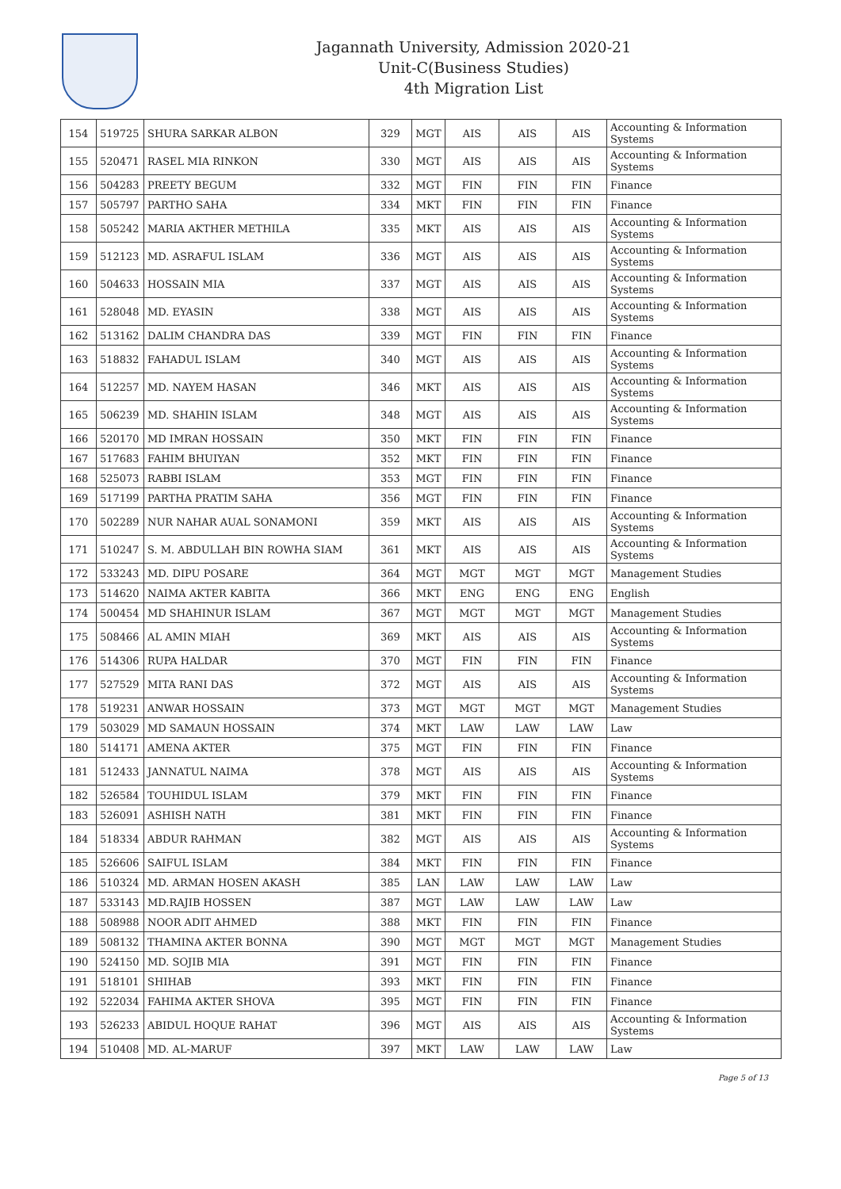Jagannath University, Admission 2020-21
Unit-C(Business Studies)
4th Migration List
| 154 | 519725 | SHURA SARKAR ALBON | 329 | MGT | AIS | AIS | AIS | Accounting & Information Systems |
| 155 | 520471 | RASEL MIA RINKON | 330 | MGT | AIS | AIS | AIS | Accounting & Information Systems |
| 156 | 504283 | PREETY BEGUM | 332 | MGT | FIN | FIN | FIN | Finance |
| 157 | 505797 | PARTHO SAHA | 334 | MKT | FIN | FIN | FIN | Finance |
| 158 | 505242 | MARIA AKTHER METHILA | 335 | MKT | AIS | AIS | AIS | Accounting & Information Systems |
| 159 | 512123 | MD. ASRAFUL ISLAM | 336 | MGT | AIS | AIS | AIS | Accounting & Information Systems |
| 160 | 504633 | HOSSAIN MIA | 337 | MGT | AIS | AIS | AIS | Accounting & Information Systems |
| 161 | 528048 | MD. EYASIN | 338 | MGT | AIS | AIS | AIS | Accounting & Information Systems |
| 162 | 513162 | DALIM CHANDRA DAS | 339 | MGT | FIN | FIN | FIN | Finance |
| 163 | 518832 | FAHADUL ISLAM | 340 | MGT | AIS | AIS | AIS | Accounting & Information Systems |
| 164 | 512257 | MD. NAYEM HASAN | 346 | MKT | AIS | AIS | AIS | Accounting & Information Systems |
| 165 | 506239 | MD. SHAHIN ISLAM | 348 | MGT | AIS | AIS | AIS | Accounting & Information Systems |
| 166 | 520170 | MD IMRAN HOSSAIN | 350 | MKT | FIN | FIN | FIN | Finance |
| 167 | 517683 | FAHIM BHUIYAN | 352 | MKT | FIN | FIN | FIN | Finance |
| 168 | 525073 | RABBI ISLAM | 353 | MGT | FIN | FIN | FIN | Finance |
| 169 | 517199 | PARTHA PRATIM SAHA | 356 | MGT | FIN | FIN | FIN | Finance |
| 170 | 502289 | NUR NAHAR AUAL SONAMONI | 359 | MKT | AIS | AIS | AIS | Accounting & Information Systems |
| 171 | 510247 | S. M. ABDULLAH BIN ROWHA SIAM | 361 | MKT | AIS | AIS | AIS | Accounting & Information Systems |
| 172 | 533243 | MD. DIPU POSARE | 364 | MGT | MGT | MGT | MGT | Management Studies |
| 173 | 514620 | NAIMA AKTER KABITA | 366 | MKT | ENG | ENG | ENG | English |
| 174 | 500454 | MD SHAHINUR ISLAM | 367 | MGT | MGT | MGT | MGT | Management Studies |
| 175 | 508466 | AL AMIN MIAH | 369 | MKT | AIS | AIS | AIS | Accounting & Information Systems |
| 176 | 514306 | RUPA HALDAR | 370 | MGT | FIN | FIN | FIN | Finance |
| 177 | 527529 | MITA RANI DAS | 372 | MGT | AIS | AIS | AIS | Accounting & Information Systems |
| 178 | 519231 | ANWAR HOSSAIN | 373 | MGT | MGT | MGT | MGT | Management Studies |
| 179 | 503029 | MD SAMAUN HOSSAIN | 374 | MKT | LAW | LAW | LAW | Law |
| 180 | 514171 | AMENA AKTER | 375 | MGT | FIN | FIN | FIN | Finance |
| 181 | 512433 | JANNATUL NAIMA | 378 | MGT | AIS | AIS | AIS | Accounting & Information Systems |
| 182 | 526584 | TOUHIDUL ISLAM | 379 | MKT | FIN | FIN | FIN | Finance |
| 183 | 526091 | ASHISH NATH | 381 | MKT | FIN | FIN | FIN | Finance |
| 184 | 518334 | ABDUR RAHMAN | 382 | MGT | AIS | AIS | AIS | Accounting & Information Systems |
| 185 | 526606 | SAIFUL ISLAM | 384 | MKT | FIN | FIN | FIN | Finance |
| 186 | 510324 | MD. ARMAN HOSEN AKASH | 385 | LAN | LAW | LAW | LAW | Law |
| 187 | 533143 | MD.RAJIB HOSSEN | 387 | MGT | LAW | LAW | LAW | Law |
| 188 | 508988 | NOOR ADIT AHMED | 388 | MKT | FIN | FIN | FIN | Finance |
| 189 | 508132 | THAMINA AKTER BONNA | 390 | MGT | MGT | MGT | MGT | Management Studies |
| 190 | 524150 | MD. SOJIB MIA | 391 | MGT | FIN | FIN | FIN | Finance |
| 191 | 518101 | SHIHAB | 393 | MKT | FIN | FIN | FIN | Finance |
| 192 | 522034 | FAHIMA AKTER SHOVA | 395 | MGT | FIN | FIN | FIN | Finance |
| 193 | 526233 | ABIDUL HOQUE RAHAT | 396 | MGT | AIS | AIS | AIS | Accounting & Information Systems |
| 194 | 510408 | MD. AL-MARUF | 397 | MKT | LAW | LAW | LAW | Law |
Page 5 of 13